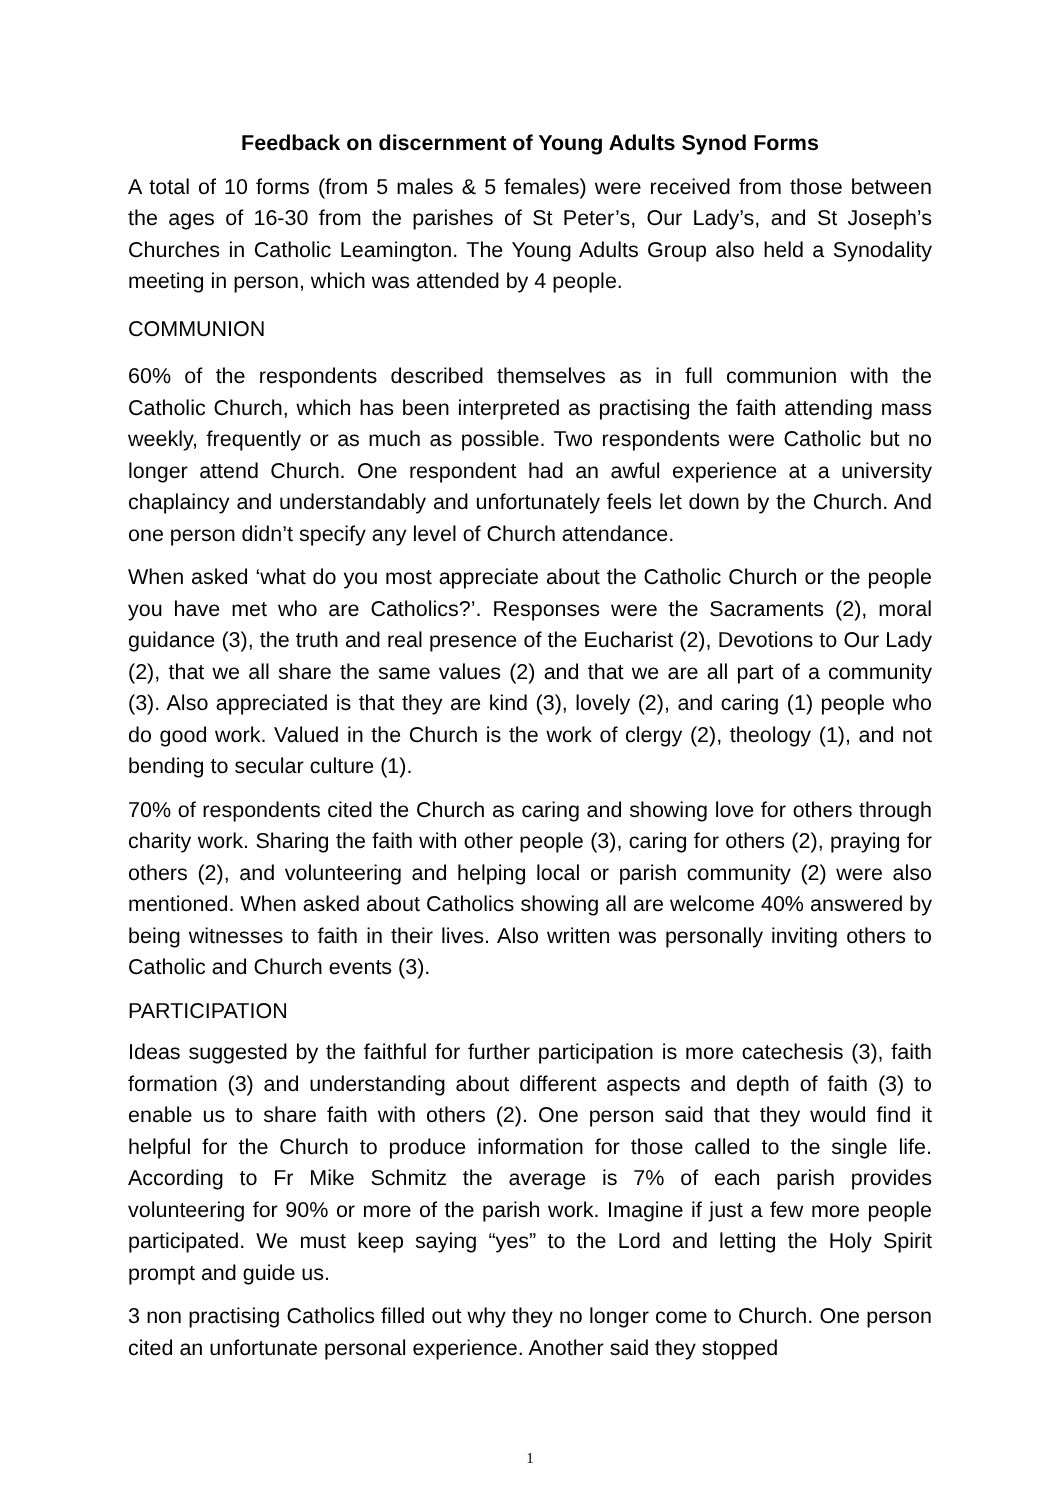Feedback on discernment of Young Adults Synod Forms
A total of 10 forms (from 5 males & 5 females) were received from those between the ages of 16-30 from the parishes of St Peter’s, Our Lady’s, and St Joseph’s Churches in Catholic Leamington. The Young Adults Group also held a Synodality meeting in person, which was attended by 4 people.
COMMUNION
60% of the respondents described themselves as in full communion with the Catholic Church, which has been interpreted as practising the faith attending mass weekly, frequently or as much as possible. Two respondents were Catholic but no longer attend Church. One respondent had an awful experience at a university chaplaincy and understandably and unfortunately feels let down by the Church. And one person didn’t specify any level of Church attendance.
When asked ‘what do you most appreciate about the Catholic Church or the people you have met who are Catholics?’. Responses were the Sacraments (2), moral guidance (3), the truth and real presence of the Eucharist (2), Devotions to Our Lady (2), that we all share the same values (2) and that we are all part of a community (3). Also appreciated is that they are kind (3), lovely (2), and caring (1) people who do good work. Valued in the Church is the work of clergy (2), theology (1), and not bending to secular culture (1).
70% of respondents cited the Church as caring and showing love for others through charity work. Sharing the faith with other people (3), caring for others (2), praying for others (2), and volunteering and helping local or parish community (2) were also mentioned. When asked about Catholics showing all are welcome 40% answered by being witnesses to faith in their lives. Also written was personally inviting others to Catholic and Church events (3).
PARTICIPATION
Ideas suggested by the faithful for further participation is more catechesis (3), faith formation (3) and understanding about different aspects and depth of faith (3) to enable us to share faith with others (2). One person said that they would find it helpful for the Church to produce information for those called to the single life. According to Fr Mike Schmitz the average is 7% of each parish provides volunteering for 90% or more of the parish work. Imagine if just a few more people participated. We must keep saying “yes” to the Lord and letting the Holy Spirit prompt and guide us.
3 non practising Catholics filled out why they no longer come to Church. One person cited an unfortunate personal experience. Another said they stopped
1